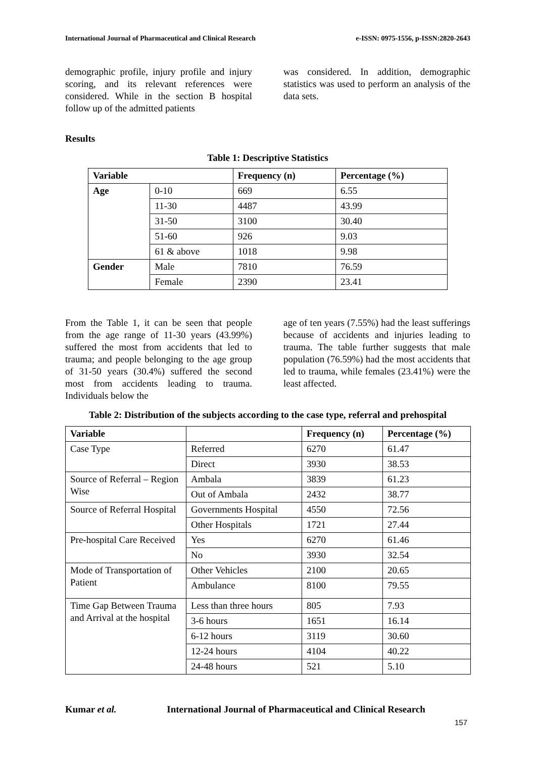International Journal of Pharmaceutical and Clinical Research e-ISSN: 0975-1556, p-ISSN:2820-2643
demographic profile, injury profile and injury scoring, and its relevant references were considered. While in the section B hospital follow up of the admitted patients
was considered. In addition, demographic statistics was used to perform an analysis of the data sets.
Results
Table 1: Descriptive Statistics
| Variable | | Frequency (n) | Percentage (%) |
| --- | --- | --- | --- |
| Age | 0-10 | 669 | 6.55 |
| | 11-30 | 4487 | 43.99 |
| | 31-50 | 3100 | 30.40 |
| | 51-60 | 926 | 9.03 |
| | 61 & above | 1018 | 9.98 |
| Gender | Male | 7810 | 76.59 |
| | Female | 2390 | 23.41 |
From the Table 1, it can be seen that people from the age range of 11-30 years (43.99%) suffered the most from accidents that led to trauma; and people belonging to the age group of 31-50 years (30.4%) suffered the second most from accidents leading to trauma. Individuals below the
age of ten years (7.55%) had the least sufferings because of accidents and injuries leading to trauma. The table further suggests that male population (76.59%) had the most accidents that led to trauma, while females (23.41%) were the least affected.
Table 2: Distribution of the subjects according to the case type, referral and prehospital
| Variable | | Frequency (n) | Percentage (%) |
| --- | --- | --- | --- |
| Case Type | Referred | 6270 | 61.47 |
| | Direct | 3930 | 38.53 |
| Source of Referral – Region Wise | Ambala | 3839 | 61.23 |
| | Out of Ambala | 2432 | 38.77 |
| Source of Referral Hospital | Governments Hospital | 4550 | 72.56 |
| | Other Hospitals | 1721 | 27.44 |
| Pre-hospital Care Received | Yes | 6270 | 61.46 |
| | No | 3930 | 32.54 |
| Mode of Transportation of Patient | Other Vehicles | 2100 | 20.65 |
| | Ambulance | 8100 | 79.55 |
| Time Gap Between Trauma and Arrival at the hospital | Less than three hours | 805 | 7.93 |
| | 3-6 hours | 1651 | 16.14 |
| | 6-12 hours | 3119 | 30.60 |
| | 12-24 hours | 4104 | 40.22 |
| | 24-48 hours | 521 | 5.10 |
Kumar et al. International Journal of Pharmaceutical and Clinical Research
157